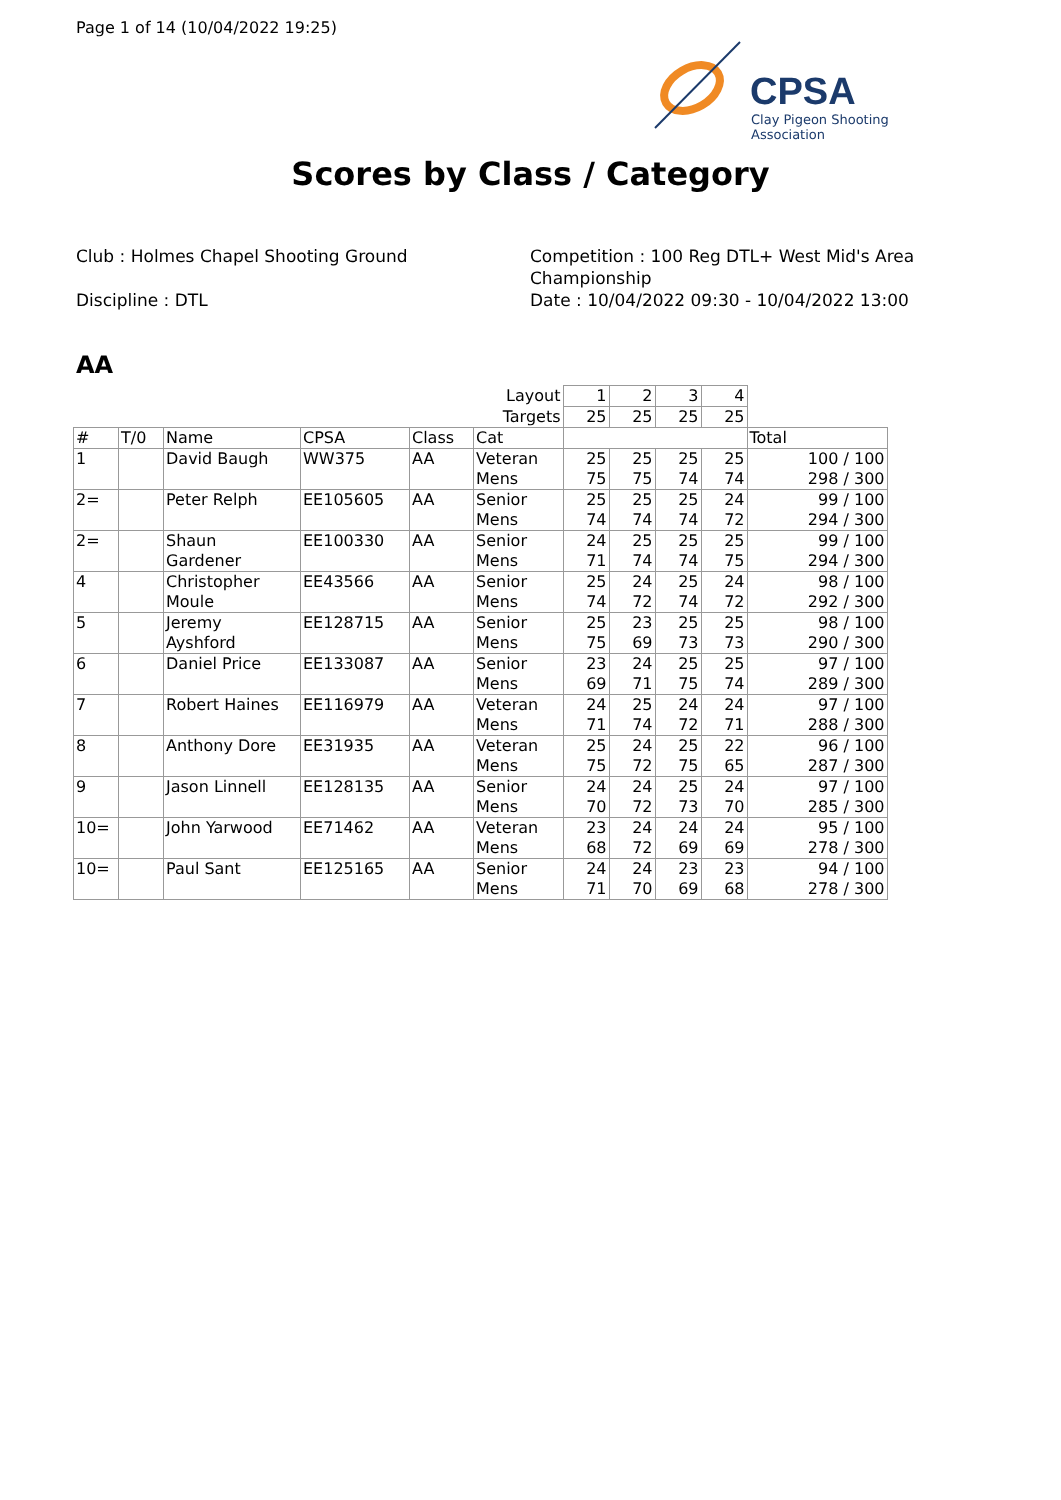Page 1 of 14 (10/04/2022 19:25)
CPSA
Clay Pigeon Shooting Association
Scores by Class / Category
Club : Holmes Chapel Shooting Ground
Discipline : DTL
Competition : 100 Reg DTL+ West Mid's Area Championship
Date : 10/04/2022 09:30 - 10/04/2022 13:00
AA
| | | | | | Layout | 1 | 2 | 3 | 4 | |
| | | | | | Targets | 25 | 25 | 25 | 25 | |
| # | T/0 | Name | CPSA | Class | Cat | | | | | Total |
| 1 | | David Baugh | WW375 | AA | Veteran Mens | 25 75 | 25 75 | 25 74 | 25 74 | 100 / 100 298 / 300 |
| 2= | | Peter Relph | EE105605 | AA | Senior Mens | 25 74 | 25 74 | 25 74 | 24 72 | 99 / 100 294 / 300 |
| 2= | | Shaun Gardener | EE100330 | AA | Senior Mens | 24 71 | 25 74 | 25 74 | 25 75 | 99 / 100 294 / 300 |
| 4 | | Christopher Moule | EE43566 | AA | Senior Mens | 25 74 | 24 72 | 25 74 | 24 72 | 98 / 100 292 / 300 |
| 5 | | Jeremy Ayshford | EE128715 | AA | Senior Mens | 25 75 | 23 69 | 25 73 | 25 73 | 98 / 100 290 / 300 |
| 6 | | Daniel Price | EE133087 | AA | Senior Mens | 23 69 | 24 71 | 25 75 | 25 74 | 97 / 100 289 / 300 |
| 7 | | Robert Haines | EE116979 | AA | Veteran Mens | 24 71 | 25 74 | 24 72 | 24 71 | 97 / 100 288 / 300 |
| 8 | | Anthony Dore | EE31935 | AA | Veteran Mens | 25 75 | 24 72 | 25 75 | 22 65 | 96 / 100 287 / 300 |
| 9 | | Jason Linnell | EE128135 | AA | Senior Mens | 24 70 | 24 72 | 25 73 | 24 70 | 97 / 100 285 / 300 |
| 10= | | John Yarwood | EE71462 | AA | Veteran Mens | 23 68 | 24 72 | 24 69 | 24 69 | 95 / 100 278 / 300 |
| 10= | | Paul Sant | EE125165 | AA | Senior Mens | 24 71 | 24 70 | 23 69 | 23 68 | 94 / 100 278 / 300 |